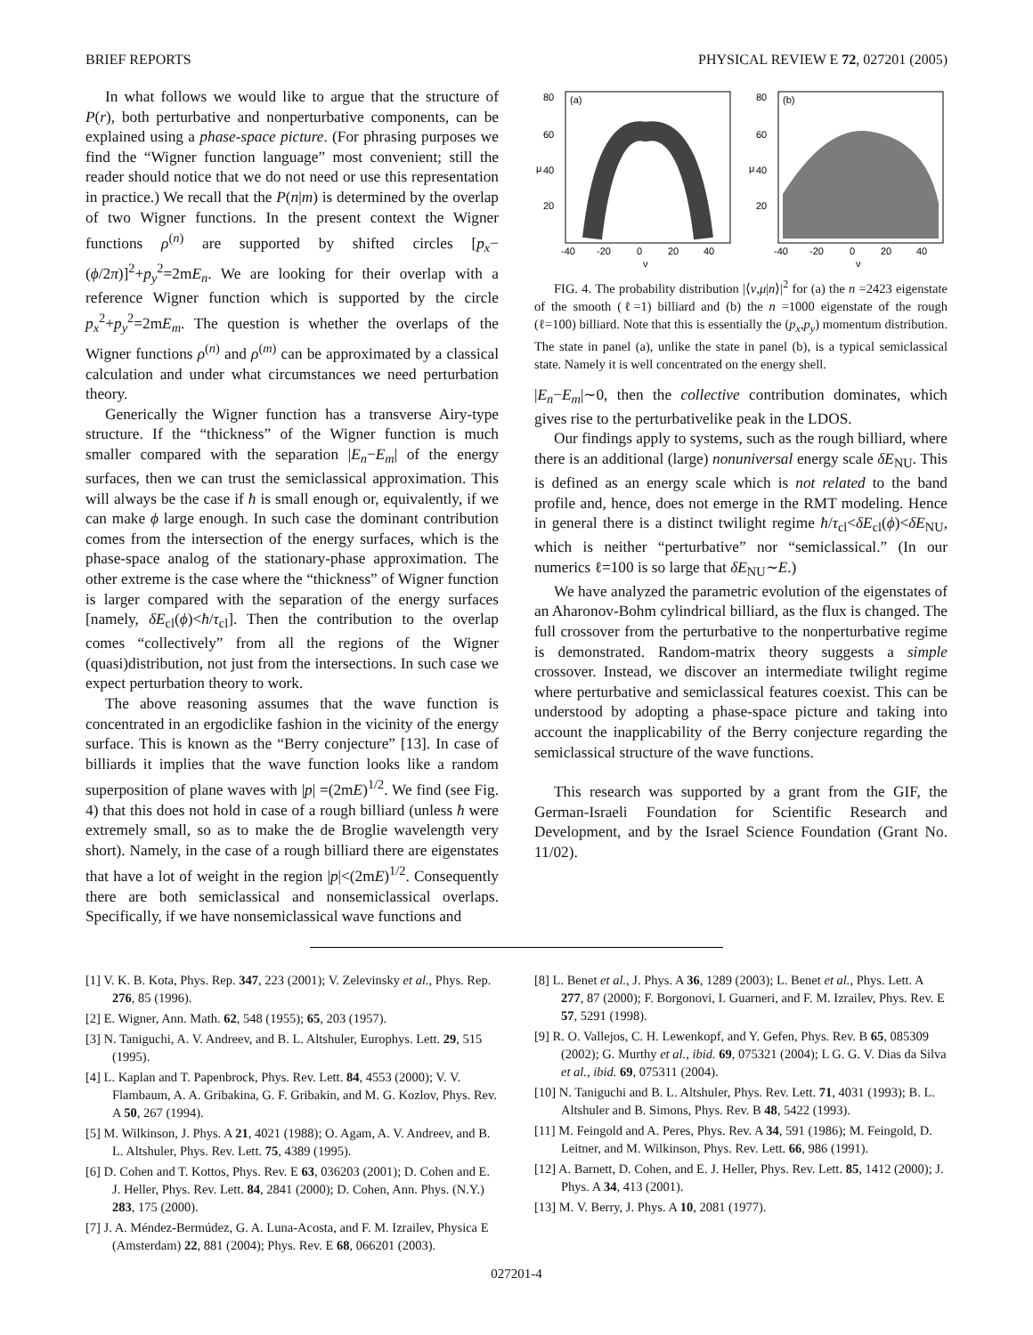BRIEF REPORTS PHYSICAL REVIEW E 72, 027201 (2005)
In what follows we would like to argue that the structure of P(r), both perturbative and nonperturbative components, can be explained using a phase-space picture. (For phrasing purposes we find the “Wigner function language” most convenient; still the reader should notice that we do not need or use this representation in practice.) We recall that the P(n|m) is determined by the overlap of two Wigner functions. In the present context the Wigner functions ρ<sup>(n)</sup> are supported by shifted circles [p<sub>x</sub>−(ϕ/2π)]<sup>2</sup>+p<sub>y</sub><sup>2</sup>=2mE<sub>n</sub>. We are looking for their overlap with a reference Wigner function which is supported by the circle p<sub>x</sub><sup>2</sup>+p<sub>y</sub><sup>2</sup>=2mE<sub>m</sub>. The question is whether the overlaps of the Wigner functions ρ<sup>(n)</sup> and ρ<sup>(m)</sup> can be approximated by a classical calculation and under what circumstances we need perturbation theory.
Generically the Wigner function has a transverse Airy-type structure. If the “thickness” of the Wigner function is much smaller compared with the separation |E<sub>n</sub>−E<sub>m</sub>| of the energy surfaces, then we can trust the semiclassical approximation. This will always be the case if ħ is small enough or, equivalently, if we can make ϕ large enough. In such case the dominant contribution comes from the intersection of the energy surfaces, which is the phase-space analog of the stationary-phase approximation. The other extreme is the case where the “thickness” of Wigner function is larger compared with the separation of the energy surfaces [namely, δE<sub>cl</sub>(ϕ)<ħ/τ<sub>cl</sub>]. Then the contribution to the overlap comes “collectively” from all the regions of the Wigner (quasi)distribution, not just from the intersections. In such case we expect perturbation theory to work.
The above reasoning assumes that the wave function is concentrated in an ergodiclike fashion in the vicinity of the energy surface. This is known as the “Berry conjecture” [13]. In case of billiards it implies that the wave function looks like a random superposition of plane waves with |p| =(2mE)<sup>1/2</sup>. We find (see Fig. 4) that this does not hold in case of a rough billiard (unless ħ were extremely small, so as to make the de Broglie wavelength very short). Namely, in the case of a rough billiard there are eigenstates that have a lot of weight in the region |p|<(2mE)<sup>1/2</sup>. Consequently there are both semiclassical and nonsemiclassical overlaps. Specifically, if we have nonsemiclassical wave functions and
(a)
80
60
40
20
μ
-40
-20
0
20
40
ν
(b)
80
60
40
20
μ
-40
-20
0
20
40
ν
FIG. 4. The probability distribution |⟨ν,μ|n⟩|<sup>2</sup> for (a) the n =2423 eigenstate of the smooth (ℓ=1) billiard and (b) the n =1000 eigenstate of the rough (ℓ=100) billiard. Note that this is essentially the (p<sub>x</sub>,p<sub>y</sub>) momentum distribution. The state in panel (a), unlike the state in panel (b), is a typical semiclassical state. Namely it is well concentrated on the energy shell.
|E<sub>n</sub>−E<sub>m</sub>|∼0, then the collective contribution dominates, which gives rise to the perturbativelike peak in the LDOS.
Our findings apply to systems, such as the rough billiard, where there is an additional (large) nonuniversal energy scale δE<sub>NU</sub>. This is defined as an energy scale which is not related to the band profile and, hence, does not emerge in the RMT modeling. Hence in general there is a distinct twilight regime ħ/τ<sub>cl</sub><δE<sub>cl</sub>(ϕ)<δE<sub>NU</sub>, which is neither “perturbative” nor “semiclassical.” (In our numerics ℓ=100 is so large that δE<sub>NU</sub>∼E.)
We have analyzed the parametric evolution of the eigenstates of an Aharonov-Bohm cylindrical billiard, as the flux is changed. The full crossover from the perturbative to the nonperturbative regime is demonstrated. Random-matrix theory suggests a simple crossover. Instead, we discover an intermediate twilight regime where perturbative and semiclassical features coexist. This can be understood by adopting a phase-space picture and taking into account the inapplicability of the Berry conjecture regarding the semiclassical structure of the wave functions.
This research was supported by a grant from the GIF, the German-Israeli Foundation for Scientific Research and Development, and by the Israel Science Foundation (Grant No. 11/02).
[1] V. K. B. Kota, Phys. Rep. 347, 223 (2001); V. Zelevinsky et al., Phys. Rep. 276, 85 (1996).
[2] E. Wigner, Ann. Math. 62, 548 (1955); 65, 203 (1957).
[3] N. Taniguchi, A. V. Andreev, and B. L. Altshuler, Europhys. Lett. 29, 515 (1995).
[4] L. Kaplan and T. Papenbrock, Phys. Rev. Lett. 84, 4553 (2000); V. V. Flambaum, A. A. Gribakina, G. F. Gribakin, and M. G. Kozlov, Phys. Rev. A 50, 267 (1994).
[5] M. Wilkinson, J. Phys. A 21, 4021 (1988); O. Agam, A. V. Andreev, and B. L. Altshuler, Phys. Rev. Lett. 75, 4389 (1995).
[6] D. Cohen and T. Kottos, Phys. Rev. E 63, 036203 (2001); D. Cohen and E. J. Heller, Phys. Rev. Lett. 84, 2841 (2000); D. Cohen, Ann. Phys. (N.Y.) 283, 175 (2000).
[7] J. A. Méndez-Bermúdez, G. A. Luna-Acosta, and F. M. Izrailev, Physica E (Amsterdam) 22, 881 (2004); Phys. Rev. E 68, 066201 (2003).
[8] L. Benet et al., J. Phys. A 36, 1289 (2003); L. Benet et al., Phys. Lett. A 277, 87 (2000); F. Borgonovi, I. Guarneri, and F. M. Izrailev, Phys. Rev. E 57, 5291 (1998).
[9] R. O. Vallejos, C. H. Lewenkopf, and Y. Gefen, Phys. Rev. B 65, 085309 (2002); G. Murthy et al., ibid. 69, 075321 (2004); L G. G. V. Dias da Silva et al., ibid. 69, 075311 (2004).
[10] N. Taniguchi and B. L. Altshuler, Phys. Rev. Lett. 71, 4031 (1993); B. L. Altshuler and B. Simons, Phys. Rev. B 48, 5422 (1993).
[11] M. Feingold and A. Peres, Phys. Rev. A 34, 591 (1986); M. Feingold, D. Leitner, and M. Wilkinson, Phys. Rev. Lett. 66, 986 (1991).
[12] A. Barnett, D. Cohen, and E. J. Heller, Phys. Rev. Lett. 85, 1412 (2000); J. Phys. A 34, 413 (2001).
[13] M. V. Berry, J. Phys. A 10, 2081 (1977).
027201-4